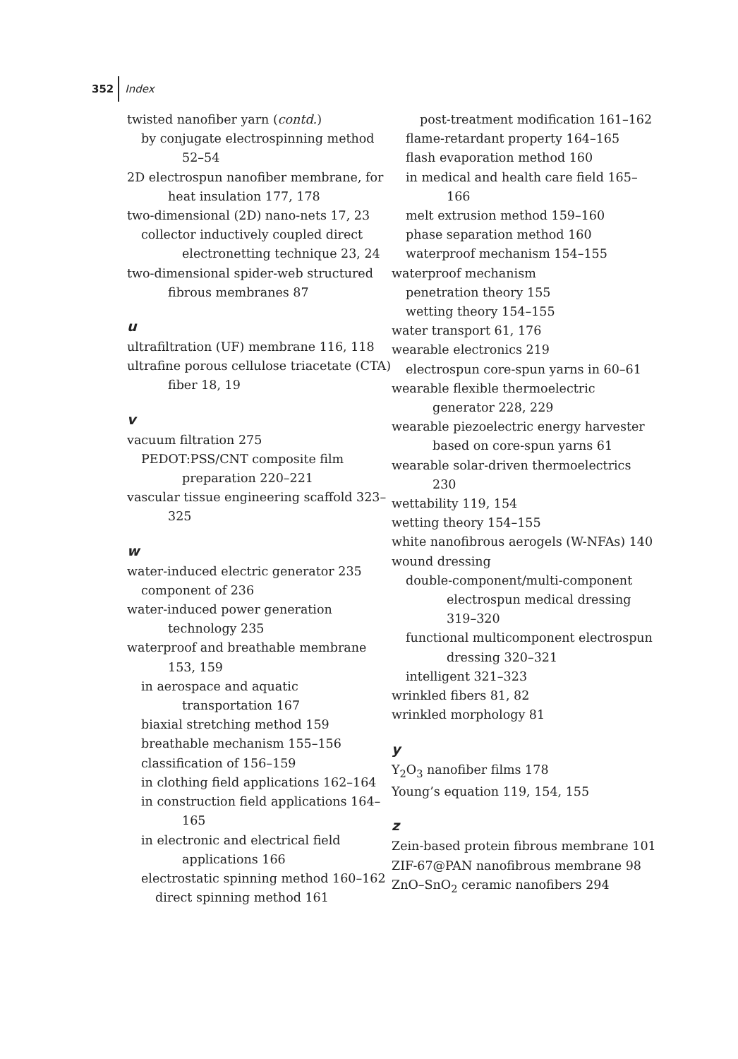352 Index
twisted nanofiber yarn (contd.)
by conjugate electrospinning method 52–54
2D electrospun nanofiber membrane, for heat insulation 177, 178
two-dimensional (2D) nano-nets 17, 23
collector inductively coupled direct electronetting technique 23, 24
two-dimensional spider-web structured fibrous membranes 87
u
ultrafiltration (UF) membrane 116, 118
ultrafine porous cellulose triacetate (CTA) fiber 18, 19
v
vacuum filtration 275
PEDOT:PSS/CNT composite film preparation 220–221
vascular tissue engineering scaffold 323–325
w
water-induced electric generator 235
component of 236
water-induced power generation technology 235
waterproof and breathable membrane 153, 159
in aerospace and aquatic transportation 167
biaxial stretching method 159
breathable mechanism 155–156
classification of 156–159
in clothing field applications 162–164
in construction field applications 164–165
in electronic and electrical field applications 166
electrostatic spinning method 160–162
direct spinning method 161
post-treatment modification 161–162
flame-retardant property 164–165
flash evaporation method 160
in medical and health care field 165–166
melt extrusion method 159–160
phase separation method 160
waterproof mechanism 154–155
waterproof mechanism
penetration theory 155
wetting theory 154–155
water transport 61, 176
wearable electronics 219
electrospun core-spun yarns in 60–61
wearable flexible thermoelectric generator 228, 229
wearable piezoelectric energy harvester based on core-spun yarns 61
wearable solar-driven thermoelectrics 230
wettability 119, 154
wetting theory 154–155
white nanofibrous aerogels (W-NFAs) 140
wound dressing
double-component/multi-component electrospun medical dressing 319–320
functional multicomponent electrospun dressing 320–321
intelligent 321–323
wrinkled fibers 81, 82
wrinkled morphology 81
y
Y<sub>2</sub>O<sub>3</sub> nanofiber films 178
Young’s equation 119, 154, 155
z
Zein-based protein fibrous membrane 101
ZIF-67@PAN nanofibrous membrane 98
ZnO–SnO<sub>2</sub> ceramic nanofibers 294